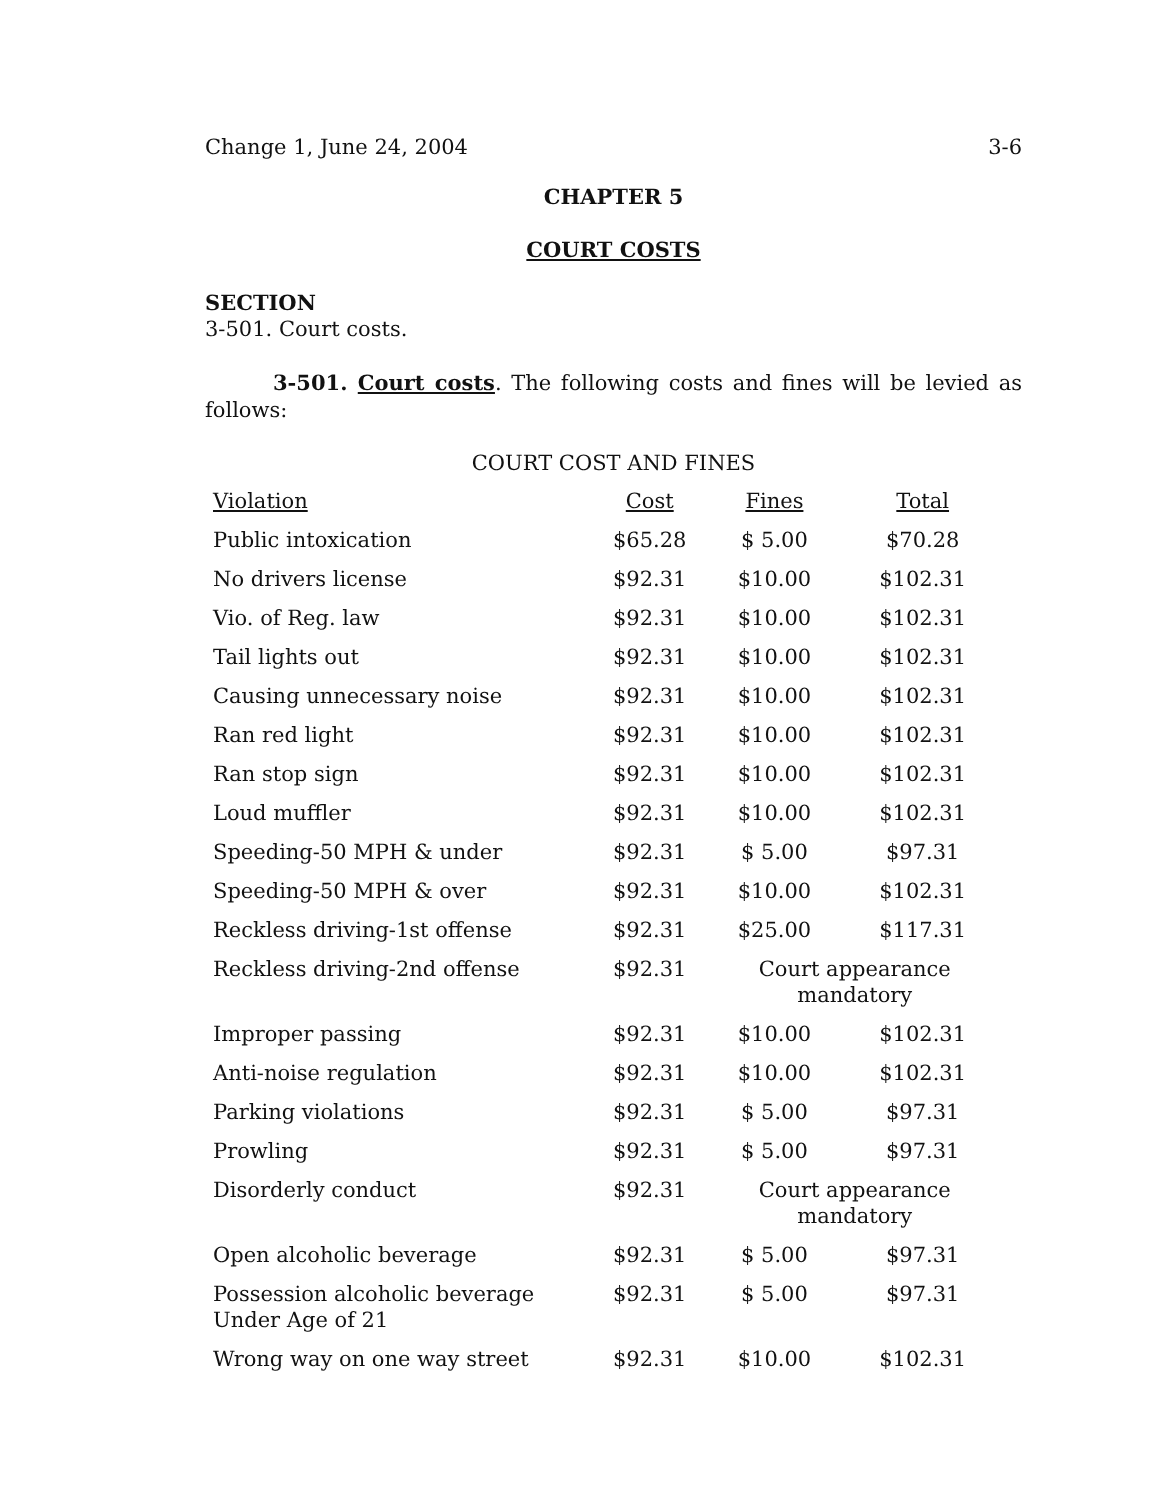Change 1, June 24, 2004 3-6
CHAPTER 5
COURT COSTS
SECTION
3-501. Court costs.
3-501. Court costs. The following costs and fines will be levied as follows:
COURT COST AND FINES
| Violation | Cost | Fines | Total |
| Public intoxication | $65.28 | $ 5.00 | $70.28 |
| No drivers license | $92.31 | $10.00 | $102.31 |
| Vio. of Reg. law | $92.31 | $10.00 | $102.31 |
| Tail lights out | $92.31 | $10.00 | $102.31 |
| Causing unnecessary noise | $92.31 | $10.00 | $102.31 |
| Ran red light | $92.31 | $10.00 | $102.31 |
| Ran stop sign | $92.31 | $10.00 | $102.31 |
| Loud muffler | $92.31 | $10.00 | $102.31 |
| Speeding-50 MPH & under | $92.31 | $ 5.00 | $97.31 |
| Speeding-50 MPH & over | $92.31 | $10.00 | $102.31 |
| Reckless driving-1st offense | $92.31 | $25.00 | $117.31 |
| Reckless driving-2nd offense | $92.31 | Court appearance mandatory | |
| Improper passing | $92.31 | $10.00 | $102.31 |
| Anti-noise regulation | $92.31 | $10.00 | $102.31 |
| Parking violations | $92.31 | $ 5.00 | $97.31 |
| Prowling | $92.31 | $ 5.00 | $97.31 |
| Disorderly conduct | $92.31 | Court appearance mandatory | |
| Open alcoholic beverage | $92.31 | $ 5.00 | $97.31 |
| Possession alcoholic beverage Under Age of 21 | $92.31 | $ 5.00 | $97.31 |
| Wrong way on one way street | $92.31 | $10.00 | $102.31 |